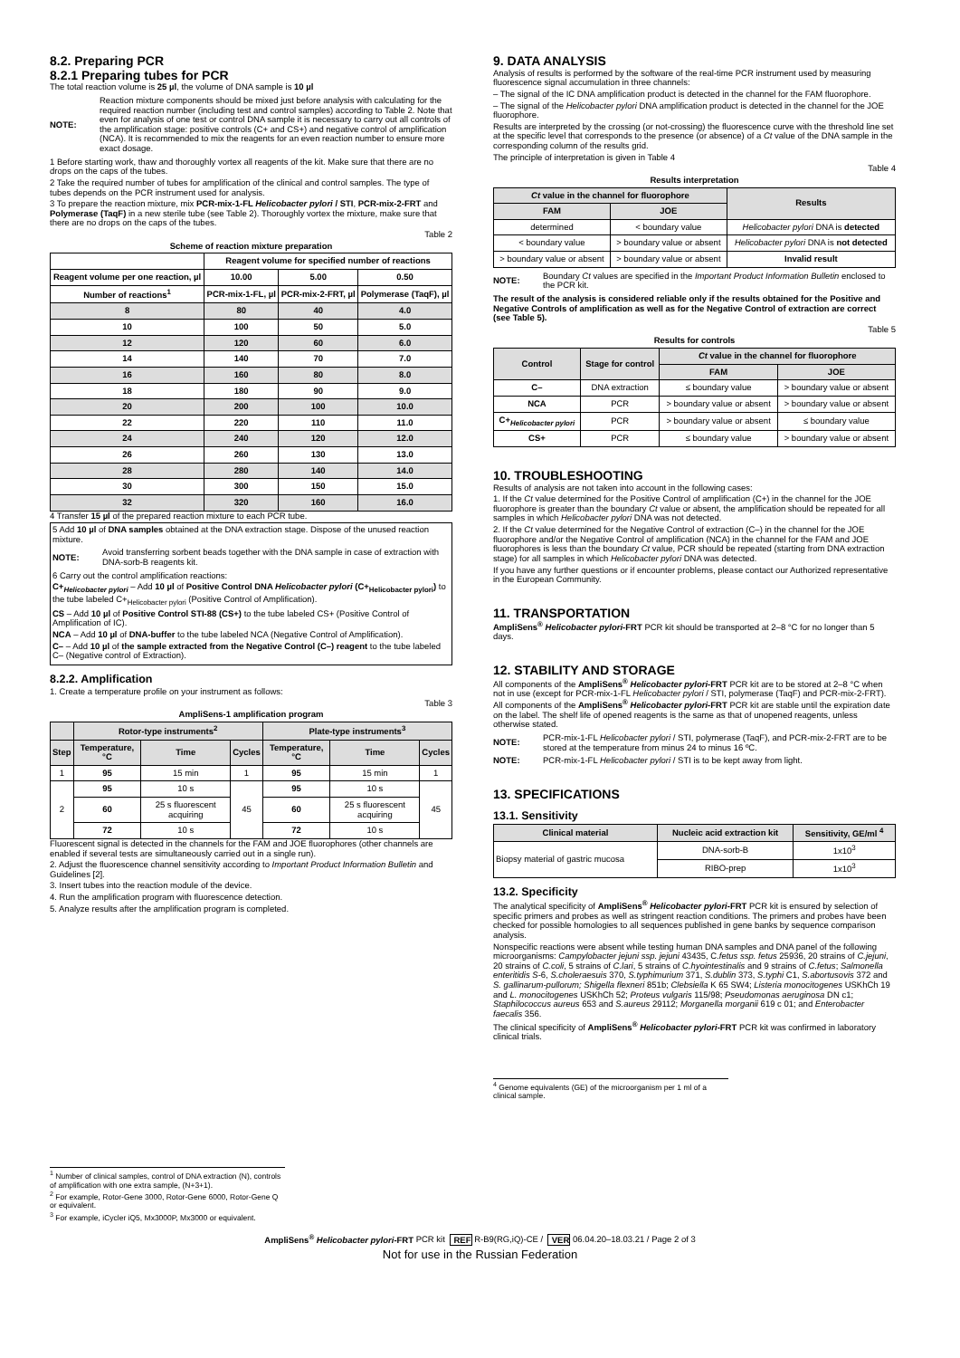8.2. Preparing PCR
8.2.1 Preparing tubes for PCR
The total reaction volume is 25 µl, the volume of DNA sample is 10 µl
NOTE: Reaction mixture components should be mixed just before analysis with calculating for the required reaction number (including test and control samples) according to Table 2. Note that even for analysis of one test or control DNA sample it is necessary to carry out all controls of the amplification stage: positive controls (C+ and CS+) and negative control of amplification (NCA). It is recommended to mix the reagents for an even reaction number to ensure more exact dosage.
1 Before starting work, thaw and thoroughly vortex all reagents of the kit. Make sure that there are no drops on the caps of the tubes.
2 Take the required number of tubes for amplification of the clinical and control samples. The type of tubes depends on the PCR instrument used for analysis.
3 To prepare the reaction mixture, mix PCR-mix-1-FL Helicobacter pylori / STI, PCR-mix-2-FRT and Polymerase (TaqF) in a new sterile tube (see Table 2). Thoroughly vortex the mixture, make sure that there are no drops on the caps of the tubes.
Table 2
Scheme of reaction mixture preparation
| | Reagent volume for specified number of reactions | | |
| --- | --- | --- | --- |
| Reagent volume per one reaction, µl | 10.00 | 5.00 | 0.50 |
| Number of reactions<sup>1</sup> | PCR-mix-1-FL, µl | PCR-mix-2-FRT, µl | Polymerase (TaqF), µl |
| 8 | 80 | 40 | 4.0 |
| 10 | 100 | 50 | 5.0 |
| 12 | 120 | 60 | 6.0 |
| 14 | 140 | 70 | 7.0 |
| 16 | 160 | 80 | 8.0 |
| 18 | 180 | 90 | 9.0 |
| 20 | 200 | 100 | 10.0 |
| 22 | 220 | 110 | 11.0 |
| 24 | 240 | 120 | 12.0 |
| 26 | 260 | 130 | 13.0 |
| 28 | 280 | 140 | 14.0 |
| 30 | 300 | 150 | 15.0 |
| 32 | 320 | 160 | 16.0 |
4 Transfer 15 µl of the prepared reaction mixture to each PCR tube.
5 Add 10 µl of DNA samples obtained at the DNA extraction stage. Dispose of the unused reaction mixture.
NOTE: Avoid transferring sorbent beads together with the DNA sample in case of extraction with DNA-sorb-B reagents kit.
6 Carry out the control amplification reactions:
C+<sub>Helicobacter pylori</sub> – Add 10 µl of Positive Control DNA Helicobacter pylori (C+<sub>Helicobacter pylori</sub>) to the tube labeled C+<sub>Helicobacter pylori</sub> (Positive Control of Amplification).
CS – Add 10 µl of Positive Control STI-88 (CS+) to the tube labeled CS+ (Positive Control of Amplification of IC).
NCA – Add 10 µl of DNA-buffer to the tube labeled NCA (Negative Control of Amplification).
C– – Add 10 µl of the sample extracted from the Negative Control (C–) reagent to the tube labeled C– (Negative control of Extraction).
8.2.2. Amplification
1. Create a temperature profile on your instrument as follows:
Table 3
AmpliSens-1 amplification program
| | Rotor-type instruments<sup>2</sup> | | | Plate-type instruments<sup>3</sup> | | |
| --- | --- | --- | --- | --- | --- | --- |
| Step | Temperature, °C | Time | Cycles | Temperature, °C | Time | Cycles |
| 1 | 95 | 15 min | 1 | 95 | 15 min | 1 |
| 2 | 95 | 10 s | 45 | 95 | 10 s | 45 |
| | 60 | 25 s fluorescent acquiring | | 60 | 25 s fluorescent acquiring | |
| | 72 | 10 s | | 72 | 10 s | |
Fluorescent signal is detected in the channels for the FAM and JOE fluorophores (other channels are enabled if several tests are simultaneously carried out in a single run).
2. Adjust the fluorescence channel sensitivity according to Important Product Information Bulletin and Guidelines [2].
3. Insert tubes into the reaction module of the device.
4. Run the amplification program with fluorescence detection.
5. Analyze results after the amplification program is completed.
<sup>1</sup> Number of clinical samples, control of DNA extraction (N), controls of amplification with one extra sample, (N+3+1).
<sup>2</sup> For example, Rotor-Gene 3000, Rotor-Gene 6000, Rotor-Gene Q or equivalent.
<sup>3</sup> For example, iCycler iQ5, Mx3000P, Mx3000 or equivalent.
9. DATA ANALYSIS
Analysis of results is performed by the software of the real-time PCR instrument used by measuring fluorescence signal accumulation in three channels:
– The signal of the IC DNA amplification product is detected in the channel for the FAM fluorophore.
– The signal of the Helicobacter pylori DNA amplification product is detected in the channel for the JOE fluorophore.
Results are interpreted by the crossing (or not-crossing) the fluorescence curve with the threshold line set at the specific level that corresponds to the presence (or absence) of a Ct value of the DNA sample in the corresponding column of the results grid.
The principle of interpretation is given in Table 4
Table 4
Results interpretation
| Ct value in the channel for fluorophore | | Results |
| --- | --- | --- |
| FAM | JOE | |
| determined | < boundary value | Helicobacter pylori DNA is detected |
| < boundary value | > boundary value or absent | Helicobacter pylori DNA is not detected |
| > boundary value or absent | > boundary value or absent | Invalid result |
NOTE: Boundary Ct values are specified in the Important Product Information Bulletin enclosed to the PCR kit.
The result of the analysis is considered reliable only if the results obtained for the Positive and Negative Controls of amplification as well as for the Negative Control of extraction are correct (see Table 5).
Table 5
Results for controls
| Control | Stage for control | Ct value in the channel for fluorophore | |
| --- | --- | --- | --- |
| | | FAM | JOE |
| C– | DNA extraction | ≤ boundary value | > boundary value or absent |
| NCA | PCR | > boundary value or absent | > boundary value or absent |
| C+<sub>Helicobacter pylori</sub> | PCR | > boundary value or absent | ≤ boundary value |
| CS+ | PCR | ≤ boundary value | > boundary value or absent |
10. TROUBLESHOOTING
Results of analysis are not taken into account in the following cases:
1. If the Ct value determined for the Positive Control of amplification (C+) in the channel for the JOE fluorophore is greater than the boundary Ct value or absent, the amplification should be repeated for all samples in which Helicobacter pylori DNA was not detected.
2. If the Ct value determined for the Negative Control of extraction (C–) in the channel for the JOE fluorophore and/or the Negative Control of amplification (NCA) in the channel for the FAM and JOE fluorophores is less than the boundary Ct value, PCR should be repeated (starting from DNA extraction stage) for all samples in which Helicobacter pylori DNA was detected.
If you have any further questions or if encounter problems, please contact our Authorized representative in the European Community.
11. TRANSPORTATION
AmpliSens<sup>®</sup> Helicobacter pylori-FRT PCR kit should be transported at 2–8 °C for no longer than 5 days.
12. STABILITY AND STORAGE
All components of the AmpliSens<sup>®</sup> Helicobacter pylori-FRT PCR kit are to be stored at 2–8 °C when not in use (except for PCR-mix-1-FL Helicobacter pylori / STI, polymerase (TaqF) and PCR-mix-2-FRT). All components of the AmpliSens<sup>®</sup> Helicobacter pylori-FRT PCR kit are stable until the expiration date on the label. The shelf life of opened reagents is the same as that of unopened reagents, unless otherwise stated.
NOTE: PCR-mix-1-FL Helicobacter pylori / STI, polymerase (TaqF), and PCR-mix-2-FRT are to be stored at the temperature from minus 24 to minus 16 ºC.
NOTE: PCR-mix-1-FL Helicobacter pylori / STI is to be kept away from light.
13. SPECIFICATIONS
13.1. Sensitivity
| Clinical material | Nucleic acid extraction kit | Sensitivity, GE/ml <sup>4</sup> |
| --- | --- | --- |
| Biopsy material of gastric mucosa | DNA-sorb-B | 1x10<sup>3</sup> |
| | RIBO-prep | 1x10<sup>3</sup> |
13.2. Specificity
The analytical specificity of AmpliSens<sup>®</sup> Helicobacter pylori-FRT PCR kit is ensured by selection of specific primers and probes as well as stringent reaction conditions. The primers and probes have been checked for possible homologies to all sequences published in gene banks by sequence comparison analysis.
Nonspecific reactions were absent while testing human DNA samples and DNA panel of the following microorganisms: Campylobacter jejuni ssp. jejuni 43435, C.fetus ssp. fetus 25936, 20 strains of C.jejuni, 20 strains of C.coli, 5 strains of C.lari, 5 strains of C.hyointestinalis and 9 strains of C.fetus; Salmonella enteritidis S-6, S.choleraesuis 370, S.typhimurium 371, S.dublin 373, S.typhi C1, S.abortusovis 372 and S. gallinarum-pullorum; Shigella flexneri 851b; Clebsiella K 65 SW4; Listeria monocitogenes USKhCh 19 and L. monocitogenes USKhCh 52; Proteus vulgaris 115/98; Pseudomonas aeruginosa DN c1; Staphilococcus aureus 653 and S.aureus 29112; Morganella morganii 619 c 01; and Enterobacter faecalis 356.
The clinical specificity of AmpliSens<sup>®</sup> Helicobacter pylori-FRT PCR kit was confirmed in laboratory clinical trials.
<sup>4</sup> Genome equivalents (GE) of the microorganism per 1 ml of a clinical sample.
AmpliSens<sup>®</sup> Helicobacter pylori-FRT PCR kit REF R-B9(RG,iQ)-CE / VER 06.04.20–18.03.21 / Page 2 of 3
Not for use in the Russian Federation